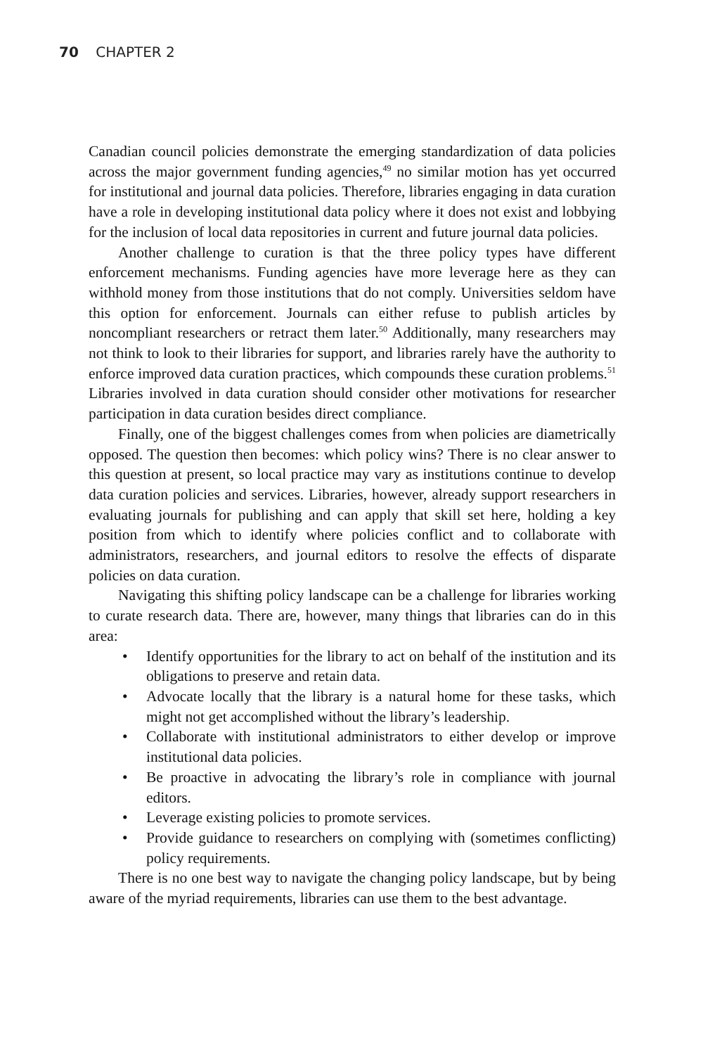70 CHAPTER 2
Canadian council policies demonstrate the emerging standardization of data policies across the major government funding agencies,<sup>49</sup> no similar motion has yet occurred for institutional and journal data policies. Therefore, libraries engaging in data curation have a role in developing institutional data policy where it does not exist and lobbying for the inclusion of local data repositories in current and future journal data policies.
Another challenge to curation is that the three policy types have different enforcement mechanisms. Funding agencies have more leverage here as they can withhold money from those institutions that do not comply. Universities seldom have this option for enforcement. Journals can either refuse to publish articles by noncompliant researchers or retract them later.<sup>50</sup> Additionally, many researchers may not think to look to their libraries for support, and libraries rarely have the authority to enforce improved data curation practices, which compounds these curation problems.<sup>51</sup> Libraries involved in data curation should consider other motivations for researcher participation in data curation besides direct compliance.
Finally, one of the biggest challenges comes from when policies are diametrically opposed. The question then becomes: which policy wins? There is no clear answer to this question at present, so local practice may vary as institutions continue to develop data curation policies and services. Libraries, however, already support researchers in evaluating journals for publishing and can apply that skill set here, holding a key position from which to identify where policies conflict and to collaborate with administrators, researchers, and journal editors to resolve the effects of disparate policies on data curation.
Navigating this shifting policy landscape can be a challenge for libraries working to curate research data. There are, however, many things that libraries can do in this area:
• Identify opportunities for the library to act on behalf of the institution and its obligations to preserve and retain data.
• Advocate locally that the library is a natural home for these tasks, which might not get accomplished without the library’s leadership.
• Collaborate with institutional administrators to either develop or improve institutional data policies.
• Be proactive in advocating the library’s role in compliance with journal editors.
• Leverage existing policies to promote services.
• Provide guidance to researchers on complying with (sometimes conflicting) policy requirements.
There is no one best way to navigate the changing policy landscape, but by being aware of the myriad requirements, libraries can use them to the best advantage.